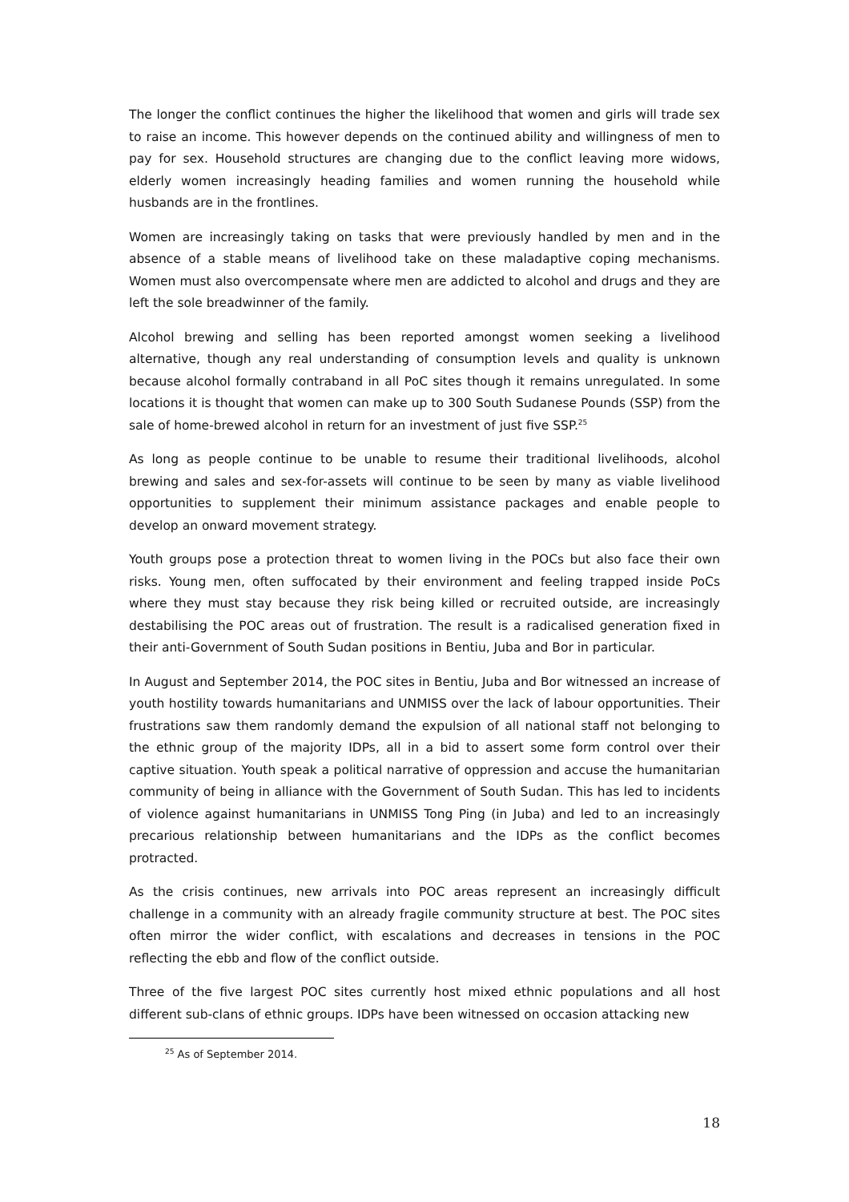The longer the conflict continues the higher the likelihood that women and girls will trade sex to raise an income. This however depends on the continued ability and willingness of men to pay for sex. Household structures are changing due to the conflict leaving more widows, elderly women increasingly heading families and women running the household while husbands are in the frontlines.
Women are increasingly taking on tasks that were previously handled by men and in the absence of a stable means of livelihood take on these maladaptive coping mechanisms. Women must also overcompensate where men are addicted to alcohol and drugs and they are left the sole breadwinner of the family.
Alcohol brewing and selling has been reported amongst women seeking a livelihood alternative, though any real understanding of consumption levels and quality is unknown because alcohol formally contraband in all PoC sites though it remains unregulated. In some locations it is thought that women can make up to 300 South Sudanese Pounds (SSP) from the sale of home-brewed alcohol in return for an investment of just five SSP.<sup>25</sup>
As long as people continue to be unable to resume their traditional livelihoods, alcohol brewing and sales and sex-for-assets will continue to be seen by many as viable livelihood opportunities to supplement their minimum assistance packages and enable people to develop an onward movement strategy.
Youth groups pose a protection threat to women living in the POCs but also face their own risks. Young men, often suffocated by their environment and feeling trapped inside PoCs where they must stay because they risk being killed or recruited outside, are increasingly destabilising the POC areas out of frustration. The result is a radicalised generation fixed in their anti-Government of South Sudan positions in Bentiu, Juba and Bor in particular.
In August and September 2014, the POC sites in Bentiu, Juba and Bor witnessed an increase of youth hostility towards humanitarians and UNMISS over the lack of labour opportunities. Their frustrations saw them randomly demand the expulsion of all national staff not belonging to the ethnic group of the majority IDPs, all in a bid to assert some form control over their captive situation. Youth speak a political narrative of oppression and accuse the humanitarian community of being in alliance with the Government of South Sudan. This has led to incidents of violence against humanitarians in UNMISS Tong Ping (in Juba) and led to an increasingly precarious relationship between humanitarians and the IDPs as the conflict becomes protracted.
As the crisis continues, new arrivals into POC areas represent an increasingly difficult challenge in a community with an already fragile community structure at best. The POC sites often mirror the wider conflict, with escalations and decreases in tensions in the POC reflecting the ebb and flow of the conflict outside.
Three of the five largest POC sites currently host mixed ethnic populations and all host different sub-clans of ethnic groups. IDPs have been witnessed on occasion attacking new
<sup>25</sup> As of September 2014.
18